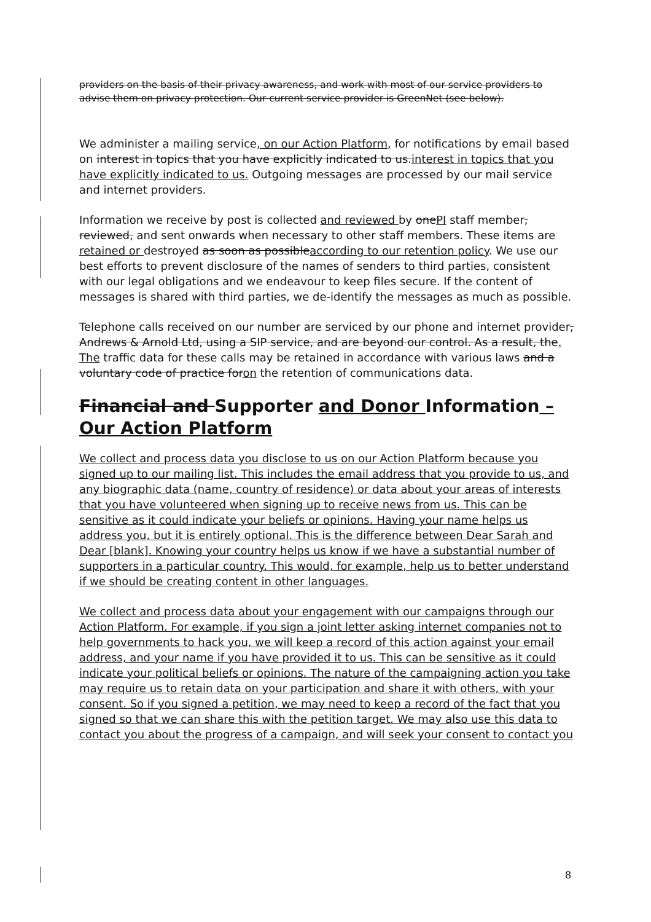providers on the basis of their privacy awareness, and work with most of our service providers to advise them on privacy protection. Our current service provider is GreenNet (see below).
We administer a mailing service, on our Action Platform, for notifications by email based on interest in topics that you have explicitly indicated to us.interest in topics that you have explicitly indicated to us. Outgoing messages are processed by our mail service and internet providers.
Information we receive by post is collected and reviewed by onePI staff member, reviewed, and sent onwards when necessary to other staff members. These items are retained or destroyed as soon as possibleaccording to our retention policy. We use our best efforts to prevent disclosure of the names of senders to third parties, consistent with our legal obligations and we endeavour to keep files secure. If the content of messages is shared with third parties, we de-identify the messages as much as possible.
Telephone calls received on our number are serviced by our phone and internet provider, Andrews & Arnold Ltd, using a SIP service, and are beyond our control. As a result, the. The traffic data for these calls may be retained in accordance with various laws and a voluntary code of practice foron the retention of communications data.
Financial and Supporter and Donor Information – Our Action Platform
We collect and process data you disclose to us on our Action Platform because you signed up to our mailing list. This includes the email address that you provide to us, and any biographic data (name, country of residence) or data about your areas of interests that you have volunteered when signing up to receive news from us. This can be sensitive as it could indicate your beliefs or opinions. Having your name helps us address you, but it is entirely optional. This is the difference between Dear Sarah and Dear [blank]. Knowing your country helps us know if we have a substantial number of supporters in a particular country. This would, for example, help us to better understand if we should be creating content in other languages.
We collect and process data about your engagement with our campaigns through our Action Platform. For example, if you sign a joint letter asking internet companies not to help governments to hack you, we will keep a record of this action against your email address, and your name if you have provided it to us. This can be sensitive as it could indicate your political beliefs or opinions. The nature of the campaigning action you take may require us to retain data on your participation and share it with others, with your consent. So if you signed a petition, we may need to keep a record of the fact that you signed so that we can share this with the petition target. We may also use this data to contact you about the progress of a campaign, and will seek your consent to contact you
8